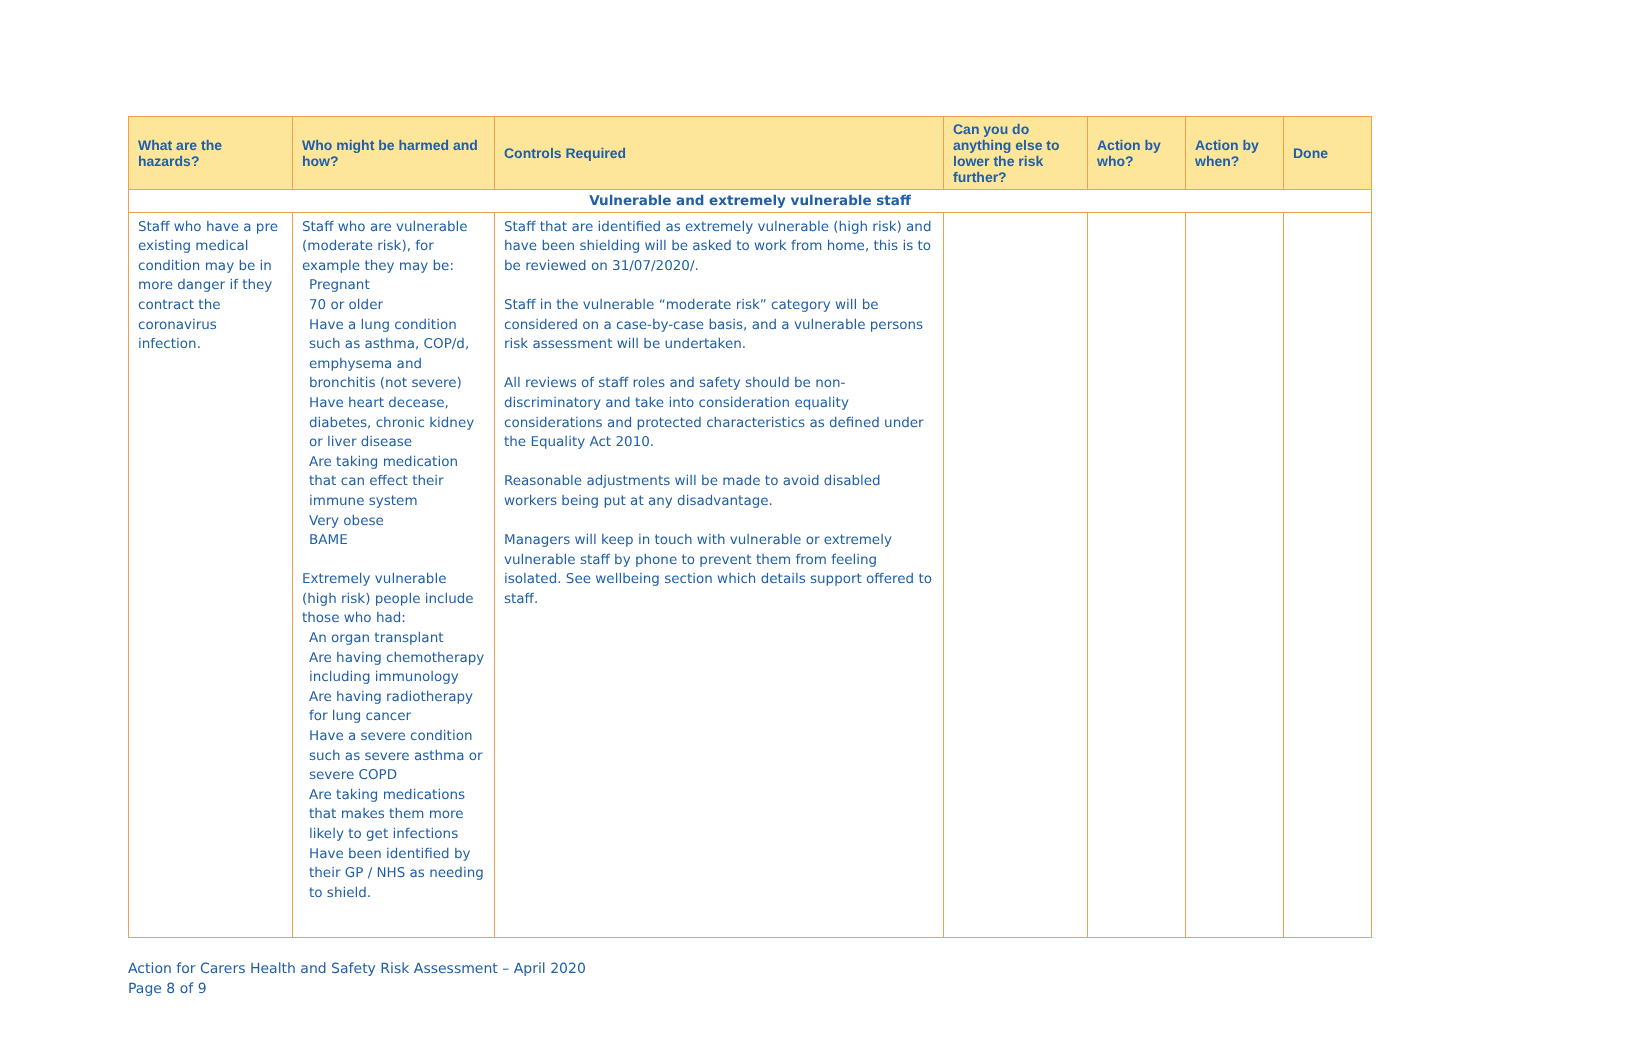| What are the hazards? | Who might be harmed and how? | Controls Required | Can you do anything else to lower the risk further? | Action by who? | Action by when? | Done |
| --- | --- | --- | --- | --- | --- | --- |
| Vulnerable and extremely vulnerable staff | | | | | | |
| Staff who have a pre existing medical condition may be in more danger if they contract the coronavirus infection. | Staff who are vulnerable (moderate risk), for example they may be: Pregnant 70 or older Have a lung condition such as asthma, COP/d, emphysema and bronchitis (not severe) Have heart decease, diabetes, chronic kidney or liver disease Are taking medication that can effect their immune system Very obese BAME Extremely vulnerable (high risk) people include those who had: An organ transplant Are having chemotherapy including immunology Are having radiotherapy for lung cancer Have a severe condition such as severe asthma or severe COPD Are taking medications that makes them more likely to get infections Have been identified by their GP / NHS as needing to shield. | Staff that are identified as extremely vulnerable (high risk) and have been shielding will be asked to work from home, this is to be reviewed on 31/07/2020/. Staff in the vulnerable “moderate risk” category will be considered on a case-by-case basis, and a vulnerable persons risk assessment will be undertaken. All reviews of staff roles and safety should be non-discriminatory and take into consideration equality considerations and protected characteristics as defined under the Equality Act 2010. Reasonable adjustments will be made to avoid disabled workers being put at any disadvantage. Managers will keep in touch with vulnerable or extremely vulnerable staff by phone to prevent them from feeling isolated. See wellbeing section which details support offered to staff. | | | | |
Action for Carers Health and Safety Risk Assessment – April 2020
Page 8 of 9